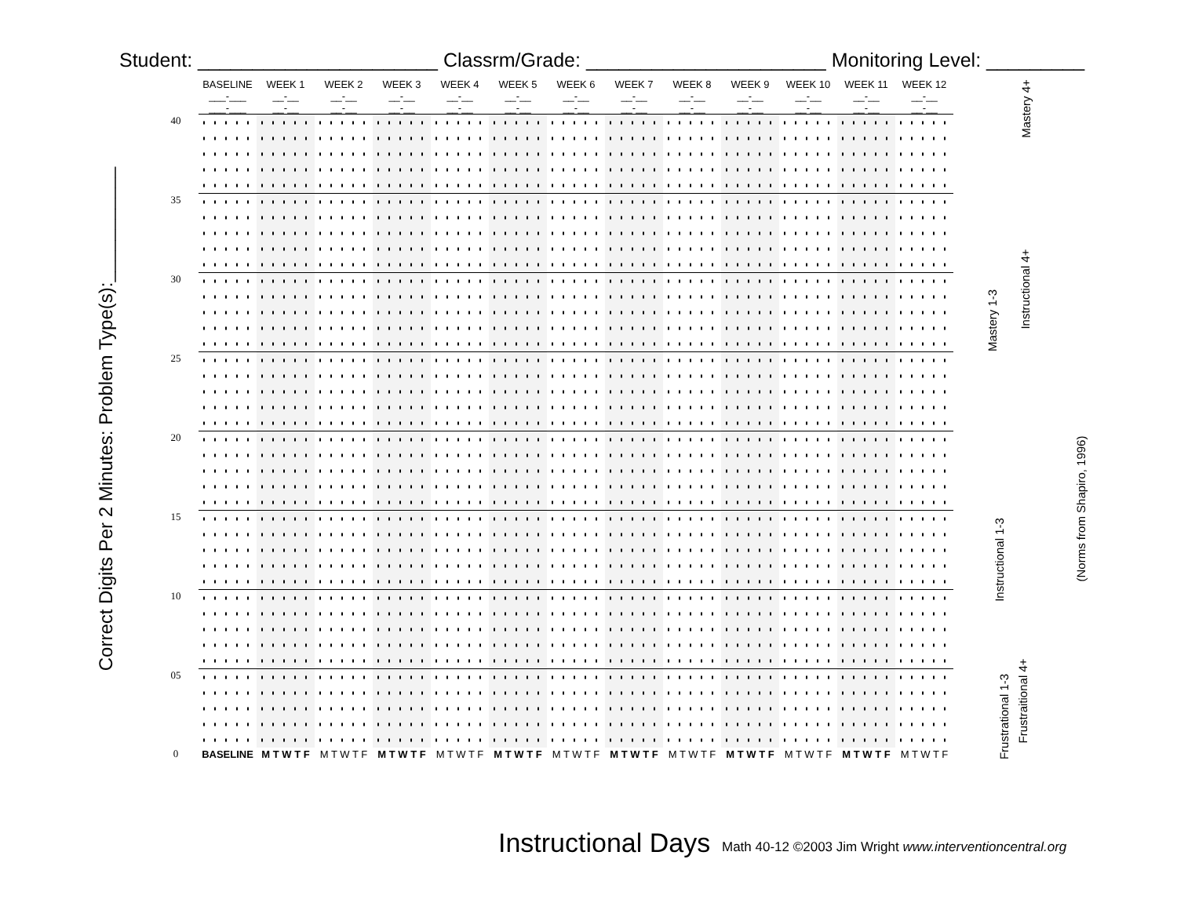Student: ______________________ Classrm/Grade: ______________________ Monitoring Level: _________
Correct Digits Per 2 Minutes: Problem Type(s):___________
| | BASELINE ___-___ ___-___ | WEEK 1 __-__ __-__ | WEEK 2 __-__ __-__ | WEEK 3 __-__ __-__ | WEEK 4 __-__ __-__ | WEEK 5 __-__ __-__ | WEEK 6 __-__ __-__ | WEEK 7 __-__ __-__ | WEEK 8 __-__ __-__ | WEEK 9 __-__ __-__ | WEEK 10 __-__ __-__ | WEEK 11 __-__ __-__ | WEEK 12 __-__ __-__ |
| --- | --- | --- | --- | --- | --- | --- | --- | --- | --- | --- | --- | --- | --- |
| 40 | | | | | | | | | | | | | |
| 35 | | | | | | | | | | | | | |
| 30 | | | | | | | | | | | | | |
| 25 | | | | | | | | | | | | | |
| 20 | | | | | | | | | | | | | |
| 15 | | | | | | | | | | | | | |
| 10 | | | | | | | | | | | | | |
| 05 | | | | | | | | | | | | | |
| 0 | BASELINE | M T W T F | M T W T F | M T W T F | M T W T F | M T W T F | M T W T F | M T W T F | M T W T F | M T W T F | M T W T F | M T W T F | M T W T F |
Mastery 4+
Instructional 4+
Mastery 1-3
Instructional 1-3
Frustrational 1-3
Frustraitional 4+
(Norms from Shapiro, 1996)
Instructional Days
Math 40-12 ©2003 Jim Wright www.interventioncentral.org